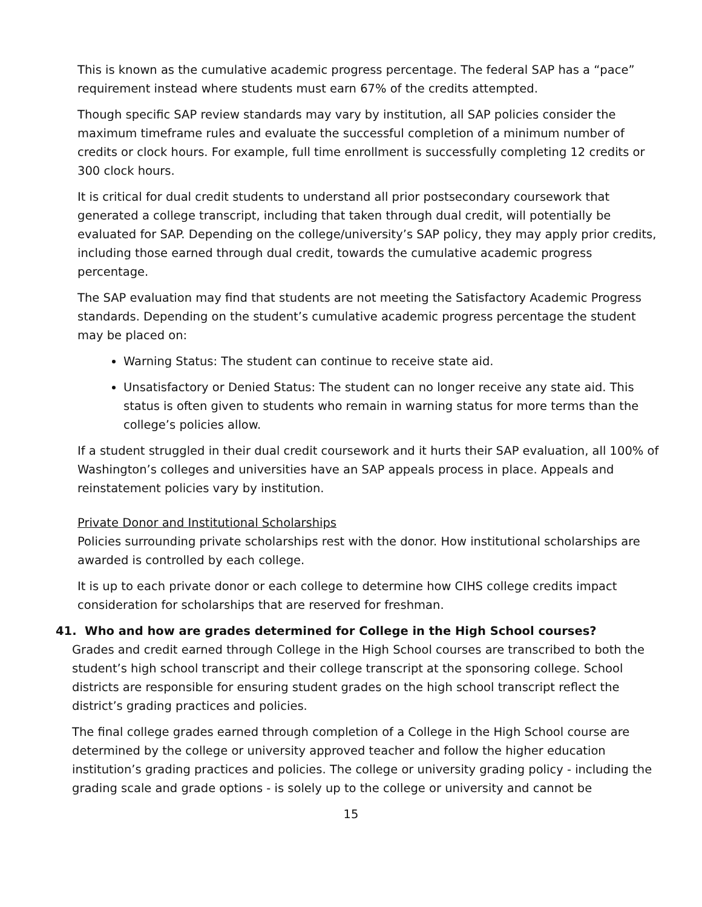This is known as the cumulative academic progress percentage. The federal SAP has a “pace” requirement instead where students must earn 67% of the credits attempted.
Though specific SAP review standards may vary by institution, all SAP policies consider the maximum timeframe rules and evaluate the successful completion of a minimum number of credits or clock hours. For example, full time enrollment is successfully completing 12 credits or 300 clock hours.
It is critical for dual credit students to understand all prior postsecondary coursework that generated a college transcript, including that taken through dual credit, will potentially be evaluated for SAP. Depending on the college/university’s SAP policy, they may apply prior credits, including those earned through dual credit, towards the cumulative academic progress percentage.
The SAP evaluation may find that students are not meeting the Satisfactory Academic Progress standards. Depending on the student’s cumulative academic progress percentage the student may be placed on:
Warning Status: The student can continue to receive state aid.
Unsatisfactory or Denied Status: The student can no longer receive any state aid. This status is often given to students who remain in warning status for more terms than the college’s policies allow.
If a student struggled in their dual credit coursework and it hurts their SAP evaluation, all 100% of Washington’s colleges and universities have an SAP appeals process in place. Appeals and reinstatement policies vary by institution.
Private Donor and Institutional Scholarships
Policies surrounding private scholarships rest with the donor. How institutional scholarships are awarded is controlled by each college.
It is up to each private donor or each college to determine how CIHS college credits impact consideration for scholarships that are reserved for freshman.
41. Who and how are grades determined for College in the High School courses?
Grades and credit earned through College in the High School courses are transcribed to both the student’s high school transcript and their college transcript at the sponsoring college. School districts are responsible for ensuring student grades on the high school transcript reflect the district’s grading practices and policies.
The final college grades earned through completion of a College in the High School course are determined by the college or university approved teacher and follow the higher education institution’s grading practices and policies. The college or university grading policy - including the grading scale and grade options - is solely up to the college or university and cannot be
15